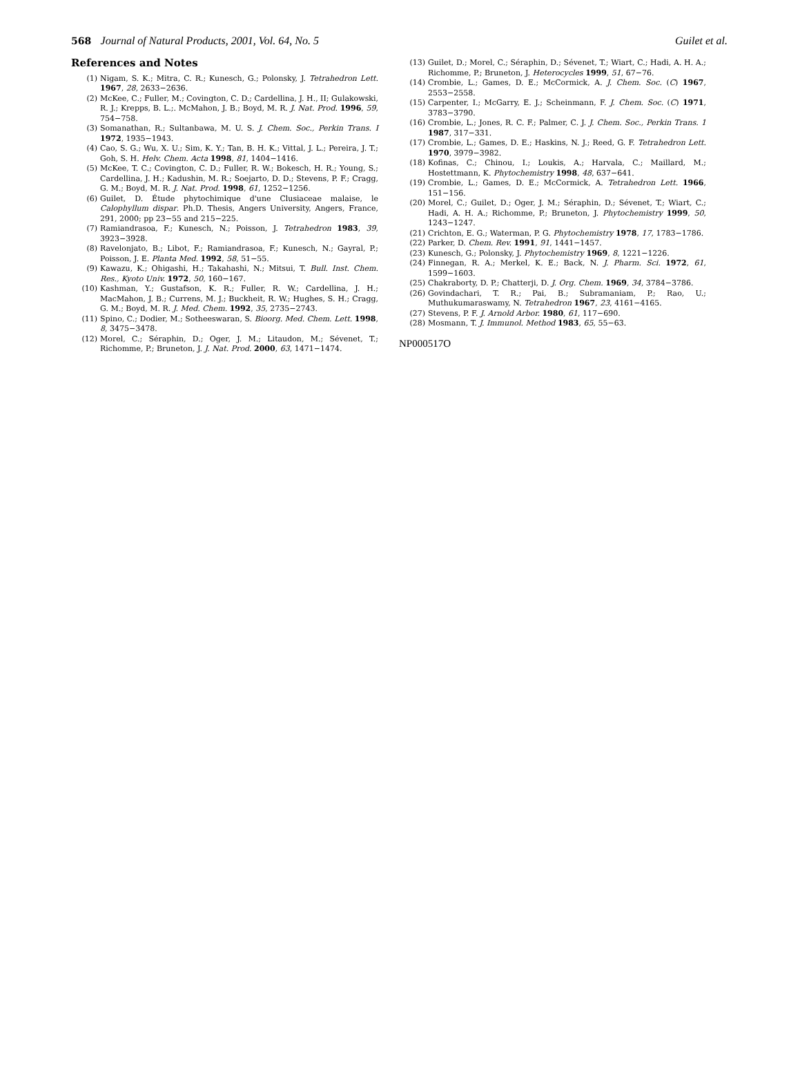568 Journal of Natural Products, 2001, Vol. 64, No. 5 Guilet et al.
References and Notes
(1) Nigam, S. K.; Mitra, C. R.; Kunesch, G.; Polonsky, J. Tetrahedron Lett. 1967, 28, 2633−2636.
(2) McKee, C.; Fuller, M.; Covington, C. D.; Cardellina, J. H., II; Gulakowski, R. J.; Krepps, B. L.;. McMahon, J. B.; Boyd, M. R. J. Nat. Prod. 1996, 59, 754−758.
(3) Somanathan, R.; Sultanbawa, M. U. S. J. Chem. Soc., Perkin Trans. I 1972, 1935−1943.
(4) Cao, S. G.; Wu, X. U.; Sim, K. Y.; Tan, B. H. K.; Vittal, J. L.; Pereira, J. T.; Goh, S. H. Helv. Chem. Acta 1998, 81, 1404−1416.
(5) McKee, T. C.; Covington, C. D.; Fuller, R. W.; Bokesch, H. R.; Young, S.; Cardellina, J. H.; Kadushin, M. R.; Soejarto, D. D.; Stevens, P. F.; Cragg, G. M.; Boyd, M. R. J. Nat. Prod. 1998, 61, 1252−1256.
(6) Guilet, D. Étude phytochimique d'une Clusiaceae malaise, le Calophyllum dispar. Ph.D. Thesis, Angers University, Angers, France, 291, 2000; pp 23−55 and 215−225.
(7) Ramiandrasoa, F.; Kunesch, N.; Poisson, J. Tetrahedron 1983, 39, 3923−3928.
(8) Ravelonjato, B.; Libot, F.; Ramiandrasoa, F.; Kunesch, N.; Gayral, P.; Poisson, J. E. Planta Med. 1992, 58, 51−55.
(9) Kawazu, K.; Ohigashi, H.; Takahashi, N.; Mitsui, T. Bull. Inst. Chem. Res., Kyoto Univ. 1972, 50, 160−167.
(10) Kashman, Y.; Gustafson, K. R.; Fuller, R. W.; Cardellina, J. H.; MacMahon, J. B.; Currens, M. J.; Buckheit, R. W.; Hughes, S. H.; Cragg, G. M.; Boyd, M. R. J. Med. Chem. 1992, 35, 2735−2743.
(11) Spino, C.; Dodier, M.; Sotheeswaran, S. Bioorg. Med. Chem. Lett. 1998, 8, 3475−3478.
(12) Morel, C.; Séraphin, D.; Oger, J. M.; Litaudon, M.; Sévenet, T.; Richomme, P.; Bruneton, J. J. Nat. Prod. 2000, 63, 1471−1474.
(13) Guilet, D.; Morel, C.; Séraphin, D.; Sévenet, T.; Wiart, C.; Hadi, A. H. A.; Richomme, P.; Bruneton, J. Heterocycles 1999, 51, 67−76.
(14) Crombie, L.; Games, D. E.; McCormick, A. J. Chem. Soc. (C) 1967, 2553−2558.
(15) Carpenter, I.; McGarry, E. J.; Scheinmann, F. J. Chem. Soc. (C) 1971, 3783−3790.
(16) Crombie, L.; Jones, R. C. F.; Palmer, C. J. J. Chem. Soc., Perkin Trans. 1 1987, 317−331.
(17) Crombie, L.; Games, D. E.; Haskins, N. J.; Reed, G. F. Tetrahedron Lett. 1970, 3979−3982.
(18) Kofinas, C.; Chinou, I.; Loukis, A.; Harvala, C.; Maillard, M.; Hostettmann, K. Phytochemistry 1998, 48, 637−641.
(19) Crombie, L.; Games, D. E.; McCormick, A. Tetrahedron Lett. 1966, 151−156.
(20) Morel, C.; Guilet, D.; Oger, J. M.; Séraphin, D.; Sévenet, T.; Wiart, C.; Hadi, A. H. A.; Richomme, P.; Bruneton, J. Phytochemistry 1999, 50, 1243−1247.
(21) Crichton, E. G.; Waterman, P. G. Phytochemistry 1978, 17, 1783−1786.
(22) Parker, D. Chem. Rev. 1991, 91, 1441−1457.
(23) Kunesch, G.; Polonsky, J. Phytochemistry 1969, 8, 1221−1226.
(24) Finnegan, R. A.; Merkel, K. E.; Back, N. J. Pharm. Sci. 1972, 61, 1599−1603.
(25) Chakraborty, D. P.; Chatterji, D. J. Org. Chem. 1969, 34, 3784−3786.
(26) Govindachari, T. R.; Pai, B.; Subramaniam, P.; Rao, U.; Muthukumaraswamy, N. Tetrahedron 1967, 23, 4161−4165.
(27) Stevens, P. F. J. Arnold Arbor. 1980, 61, 117−690.
(28) Mosmann, T. J. Immunol. Method 1983, 65, 55−63.
NP000517O